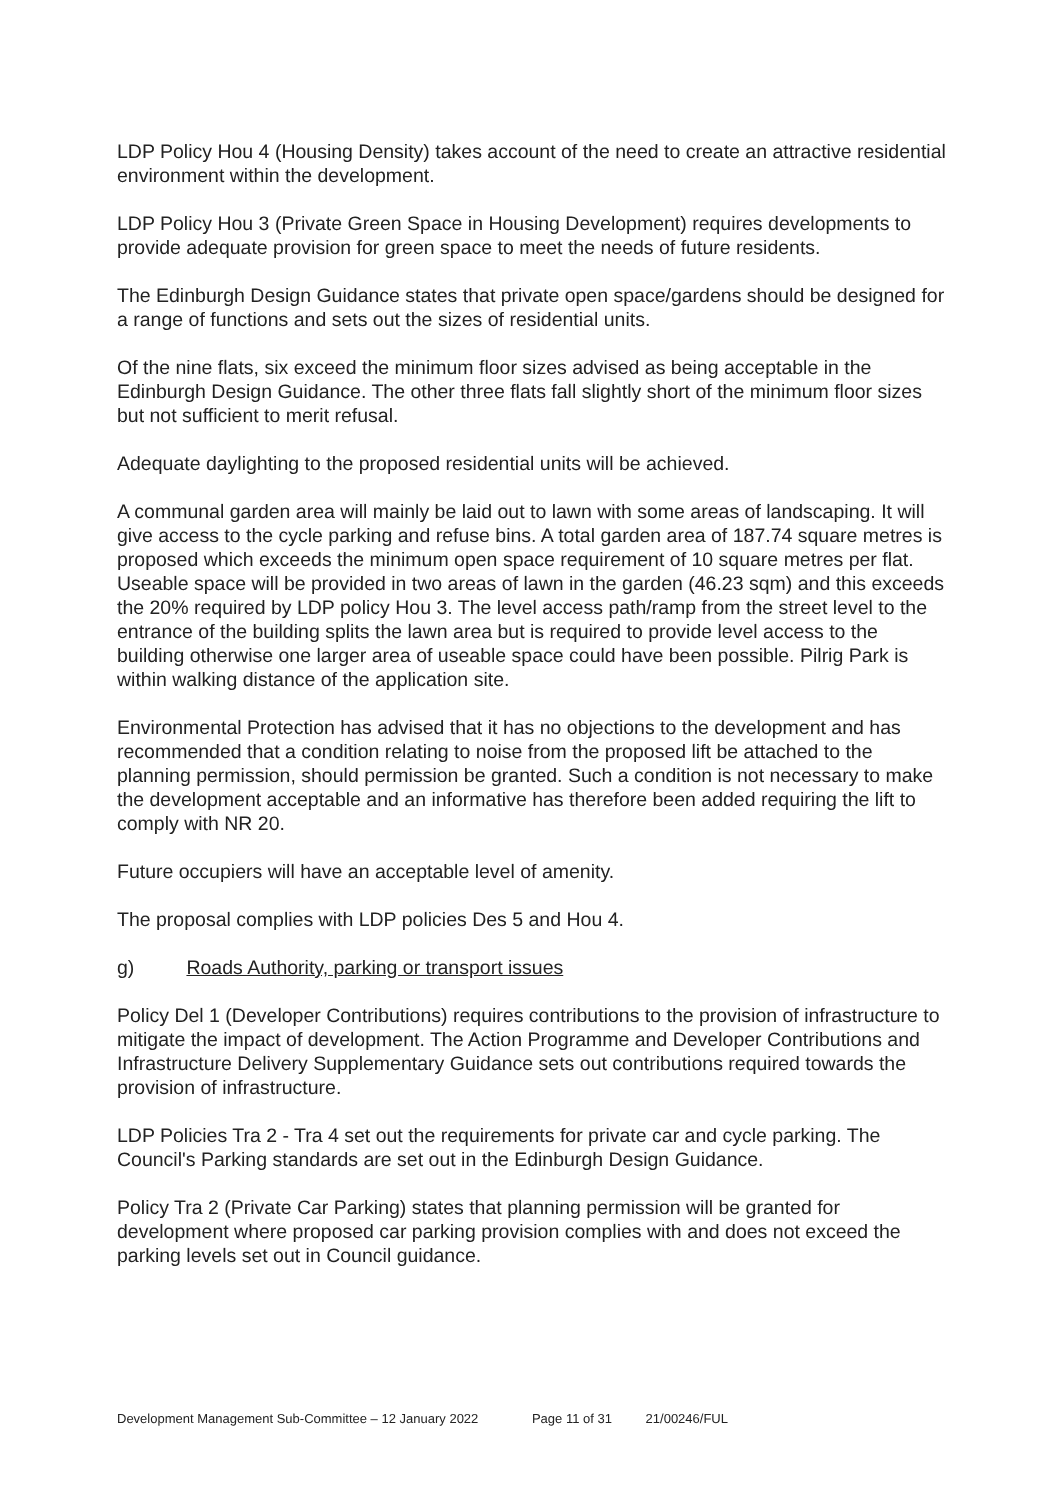LDP Policy Hou 4 (Housing Density) takes account of the need to create an attractive residential environment within the development.
LDP Policy Hou 3 (Private Green Space in Housing Development) requires developments to provide adequate provision for green space to meet the needs of future residents.
The Edinburgh Design Guidance states that private open space/gardens should be designed for a range of functions and sets out the sizes of residential units.
Of the nine flats, six exceed the minimum floor sizes advised as being acceptable in the Edinburgh Design Guidance. The other three flats fall slightly short of the minimum floor sizes but not sufficient to merit refusal.
Adequate daylighting to the proposed residential units will be achieved.
A communal garden area will mainly be laid out to lawn with some areas of landscaping. It will give access to the cycle parking and refuse bins. A total garden area of 187.74 square metres is proposed which exceeds the minimum open space requirement of 10 square metres per flat. Useable space will be provided in two areas of lawn in the garden (46.23 sqm) and this exceeds the 20% required by LDP policy Hou 3. The level access path/ramp from the street level to the entrance of the building splits the lawn area but is required to provide level access to the building otherwise one larger area of useable space could have been possible. Pilrig Park is within walking distance of the application site.
Environmental Protection has advised that it has no objections to the development and has recommended that a condition relating to noise from the proposed lift be attached to the planning permission, should permission be granted. Such a condition is not necessary to make the development acceptable and an informative has therefore been added requiring the lift to comply with NR 20.
Future occupiers will have an acceptable level of amenity.
The proposal complies with LDP policies Des 5 and Hou 4.
g) Roads Authority, parking or transport issues
Policy Del 1 (Developer Contributions) requires contributions to the provision of infrastructure to mitigate the impact of development. The Action Programme and Developer Contributions and Infrastructure Delivery Supplementary Guidance sets out contributions required towards the provision of infrastructure.
LDP Policies Tra 2 - Tra 4 set out the requirements for private car and cycle parking. The Council's Parking standards are set out in the Edinburgh Design Guidance.
Policy Tra 2 (Private Car Parking) states that planning permission will be granted for development where proposed car parking provision complies with and does not exceed the parking levels set out in Council guidance.
Development Management Sub-Committee – 12 January 2022 Page 11 of 31 21/00246/FUL